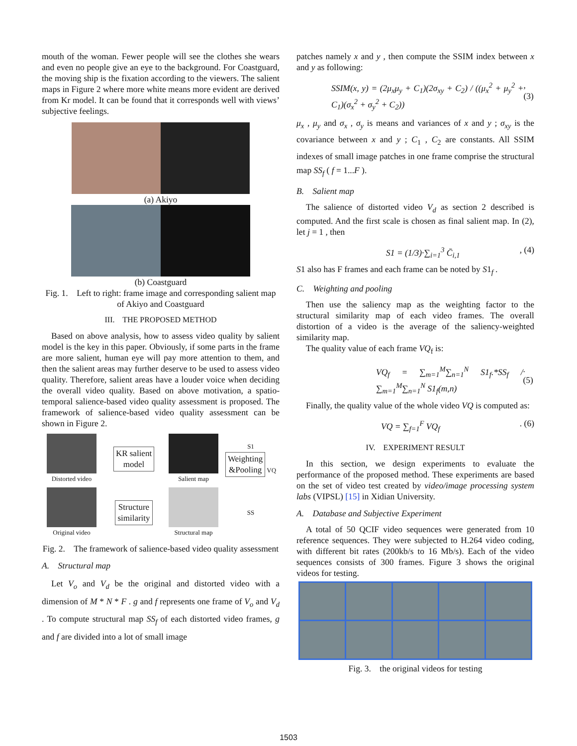mouth of the woman. Fewer people will see the clothes she wears and even no people give an eye to the background. For Coastguard, the moving ship is the fixation according to the viewers. The salient maps in Figure 2 where more white means more evident are derived from Kr model. It can be found that it corresponds well with views’ subjective feelings.
(a) Akiyo
(b) Coastguard
Fig. 1. Left to right: frame image and corresponding salient map of Akiyo and Coastguard
III. THE PROPOSED METHOD
Based on above analysis, how to assess video quality by salient model is the key in this paper. Obviously, if some parts in the frame are more salient, human eye will pay more attention to them, and then the salient areas may further deserve to be used to assess video quality. Therefore, salient areas have a louder voice when deciding the overall video quality. Based on above motivation, a spatio-temporal salience-based video quality assessment is proposed. The framework of salience-based video quality assessment can be shown in Figure 2.
Distorted video
KR salient
model
Salient map
S1
Weighting
&Pooling VQ
Original video
Structure
similarity
Structural map
SS
Fig. 2. The framework of salience-based video quality assessment
A. Structural map
Let V<sub>o</sub> and V<sub>d</sub> be the original and distorted video with a dimension of M * N * F . g and f represents one frame of V<sub>o</sub> and V<sub>d</sub> . To compute structural map SS<sub>f</sub> of each distorted video frames, g and f are divided into a lot of small image
patches namely x and y , then compute the SSIM index between x and y as following:
SSIM(x, y) = (2μ<sub>x</sub>μ<sub>y</sub> + C<sub>1</sub>)(2σ<sub>xy</sub> + C<sub>2</sub>) / ((μ<sub>x</sub><sup>2</sup> + μ<sub>y</sub><sup>2</sup> + C<sub>1</sub>)(σ<sub>x</sub><sup>2</sup> + σ<sub>y</sub><sup>2</sup> + C<sub>2</sub>)), (3)
μ<sub>x</sub> , μ<sub>y</sub> and σ<sub>x</sub> , σ<sub>y</sub> is means and variances of x and y ; σ<sub>xy</sub> is the covariance between x and y ; C<sub>1</sub> , C<sub>2</sub> are constants. All SSIM indexes of small image patches in one frame comprise the structural map SS<sub>f</sub> ( f = 1...F ).
B. Salient map
The salience of distorted video V<sub>d</sub> as section 2 described is computed. And the first scale is chosen as final salient map. In (2), let j = 1 , then
S1 = (1/3)·∑<sub>i=1</sub><sup>3</sup> C̄<sub>i,1</sub>, (4)
S1 also has F frames and each frame can be noted by S1<sub>f</sub> .
C. Weighting and pooling
Then use the saliency map as the weighting factor to the structural similarity map of each video frames. The overall distortion of a video is the average of the saliency-weighted similarity map.
The quality value of each frame VQ<sub>f</sub> is:
VQ<sub>f</sub> = ∑<sub>m=1</sub><sup>M</sup>∑<sub>n=1</sub><sup>N</sup> S1<sub>f</sub>.*SS<sub>f</sub> / ∑<sub>m=1</sub><sup>M</sup>∑<sub>n=1</sub><sup>N</sup> S1<sub>f</sub>(m,n). (5)
Finally, the quality value of the whole video VQ is computed as:
VQ = ∑<sub>f=1</sub><sup>F</sup> VQ<sub>f</sub>. (6)
IV. EXPERIMENT RESULT
In this section, we design experiments to evaluate the performance of the proposed method. These experiments are based on the set of video test created by video/image processing system labs (VIPSL) [15] in Xidian University.
A. Database and Subjective Experiment
A total of 50 QCIF video sequences were generated from 10 reference sequences. They were subjected to H.264 video coding, with different bit rates (200kb/s to 16 Mb/s). Each of the video sequences consists of 300 frames. Figure 3 shows the original videos for testing.
Fig. 3. the original videos for testing
1503